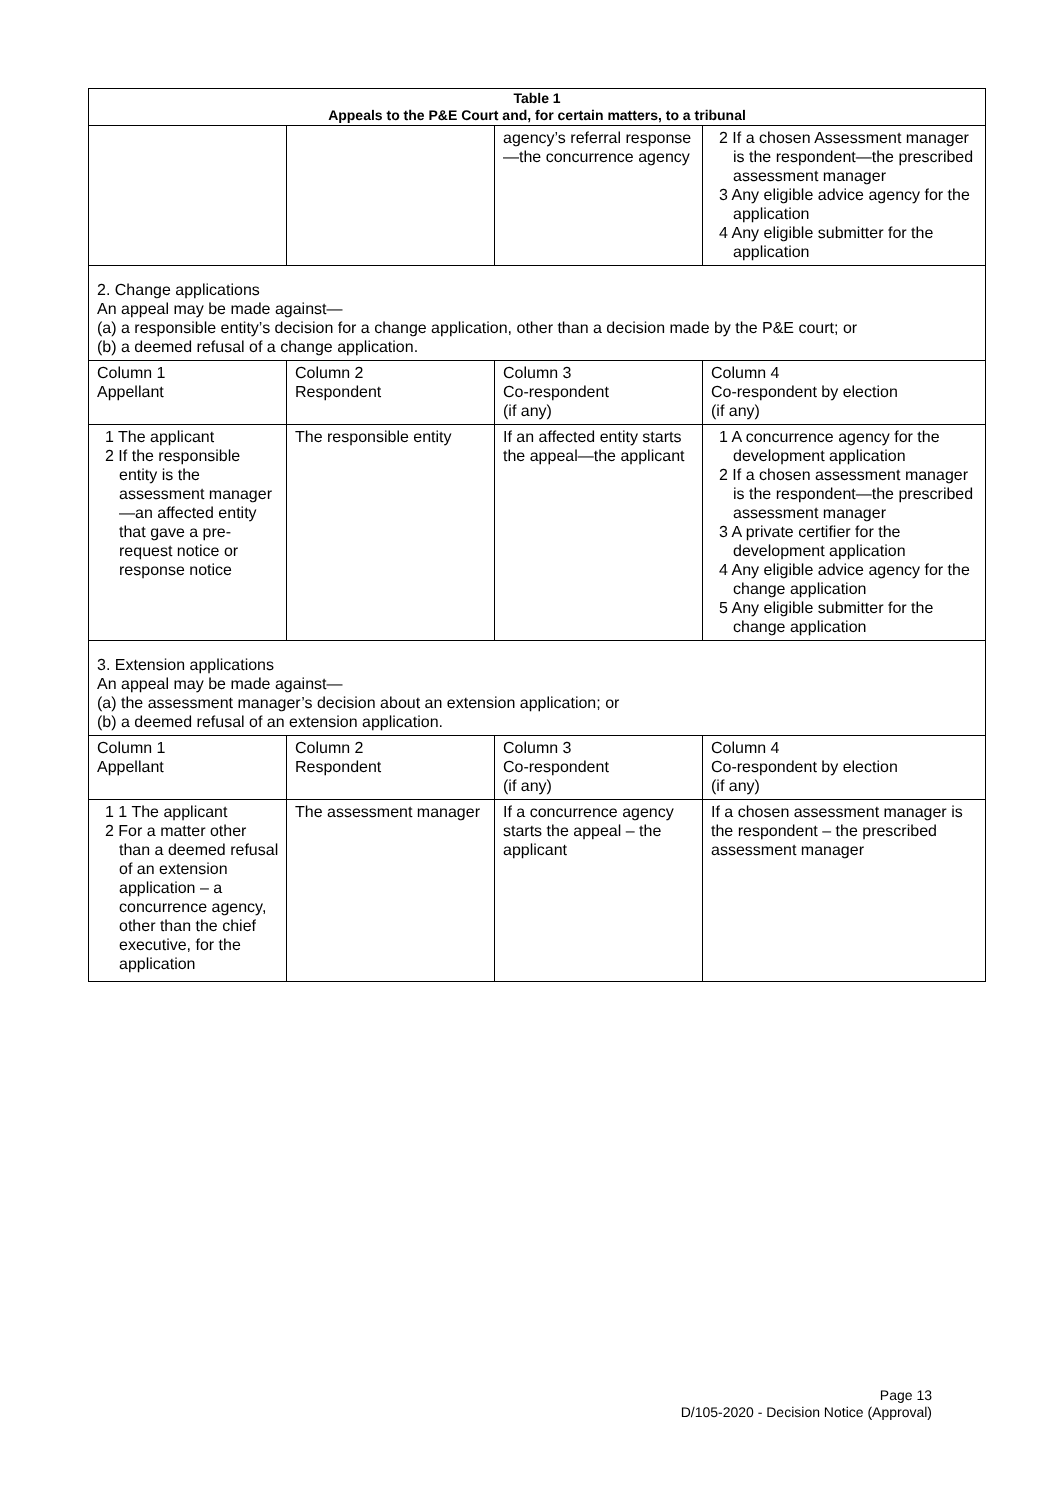| Table 1 Appeals to the P&E Court and, for certain matters, to a tribunal | | | |
| --- | --- | --- | --- |
| | | agency’s referral response—the concurrence agency | 2 If a chosen Assessment manager is the respondent—the prescribed assessment manager 3 Any eligible advice agency for the application 4 Any eligible submitter for the application |
| 2. Change applications An appeal may be made against— (a) a responsible entity’s decision for a change application, other than a decision made by the P&E court; or (b) a deemed refusal of a change application. | | | |
| Column 1 Appellant | Column 2 Respondent | Column 3 Co-respondent (if any) | Column 4 Co-respondent by election (if any) |
| 1 The applicant 2 If the responsible entity is the assessment manager—an affected entity that gave a pre-request notice or response notice | The responsible entity | If an affected entity starts the appeal—the applicant | 1 A concurrence agency for the development application 2 If a chosen assessment manager is the respondent—the prescribed assessment manager 3 A private certifier for the development application 4 Any eligible advice agency for the change application 5 Any eligible submitter for the change application |
| 3. Extension applications An appeal may be made against— (a) the assessment manager’s decision about an extension application; or (b) a deemed refusal of an extension application. | | | |
| Column 1 Appellant | Column 2 Respondent | Column 3 Co-respondent (if any) | Column 4 Co-respondent by election (if any) |
| 1 1 The applicant 2 For a matter other than a deemed refusal of an extension application – a concurrence agency, other than the chief executive, for the application | The assessment manager | If a concurrence agency starts the appeal – the applicant | If a chosen assessment manager is the respondent – the prescribed assessment manager |
Page 13
D/105-2020 - Decision Notice (Approval)